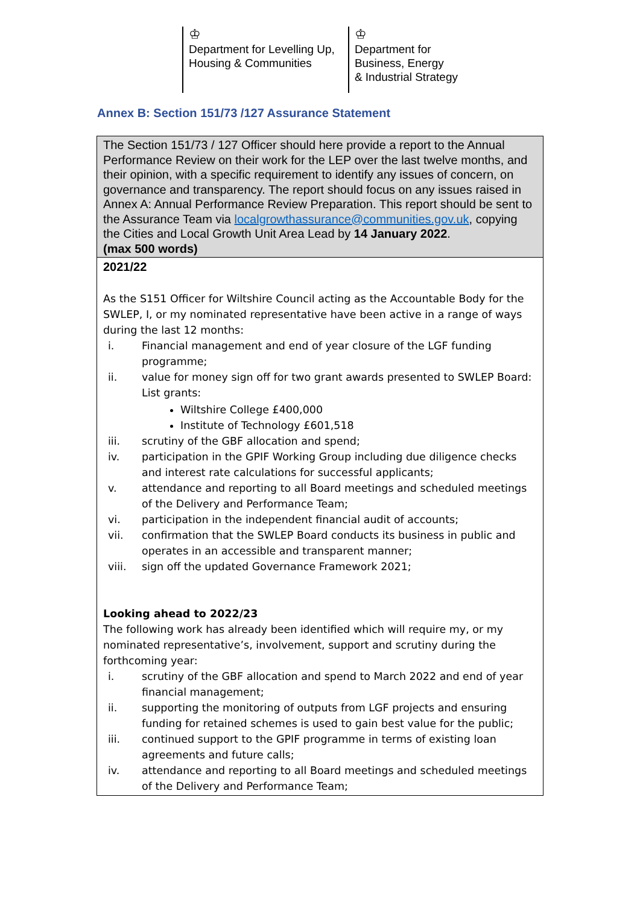♔
Department for Levelling Up,
Housing & Communities
♔
Department for
Business, Energy
& Industrial Strategy
Annex B: Section 151/73 /127 Assurance Statement
| The Section 151/73 / 127 Officer should here provide a report to the Annual Performance Review on their work for the LEP over the last twelve months, and their opinion, with a specific requirement to identify any issues of concern, on governance and transparency. The report should focus on any issues raised in Annex A: Annual Performance Review Preparation. This report should be sent to the Assurance Team via localgrowthassurance@communities.gov.uk , copying the Cities and Local Growth Unit Area Lead by 14 January 2022 . (max 500 words) |
| 2021/22 As the S151 Officer for Wiltshire Council acting as the Accountable Body for the SWLEP, I, or my nominated representative have been active in a range of ways during the last 12 months: i. Financial management and end of year closure of the LGF funding programme; ii. value for money sign off for two grant awards presented to SWLEP Board: List grants: Wiltshire College £400,000 Institute of Technology £601,518 iii. scrutiny of the GBF allocation and spend; iv. participation in the GPIF Working Group including due diligence checks and interest rate calculations for successful applicants; v. attendance and reporting to all Board meetings and scheduled meetings of the Delivery and Performance Team; vi. participation in the independent financial audit of accounts; vii. confirmation that the SWLEP Board conducts its business in public and operates in an accessible and transparent manner; viii. sign off the updated Governance Framework 2021; Looking ahead to 2022/23 The following work has already been identified which will require my, or my nominated representative’s, involvement, support and scrutiny during the forthcoming year: i. scrutiny of the GBF allocation and spend to March 2022 and end of year financial management; ii. supporting the monitoring of outputs from LGF projects and ensuring funding for retained schemes is used to gain best value for the public; iii. continued support to the GPIF programme in terms of existing loan agreements and future calls; iv. attendance and reporting to all Board meetings and scheduled meetings of the Delivery and Performance Team; |